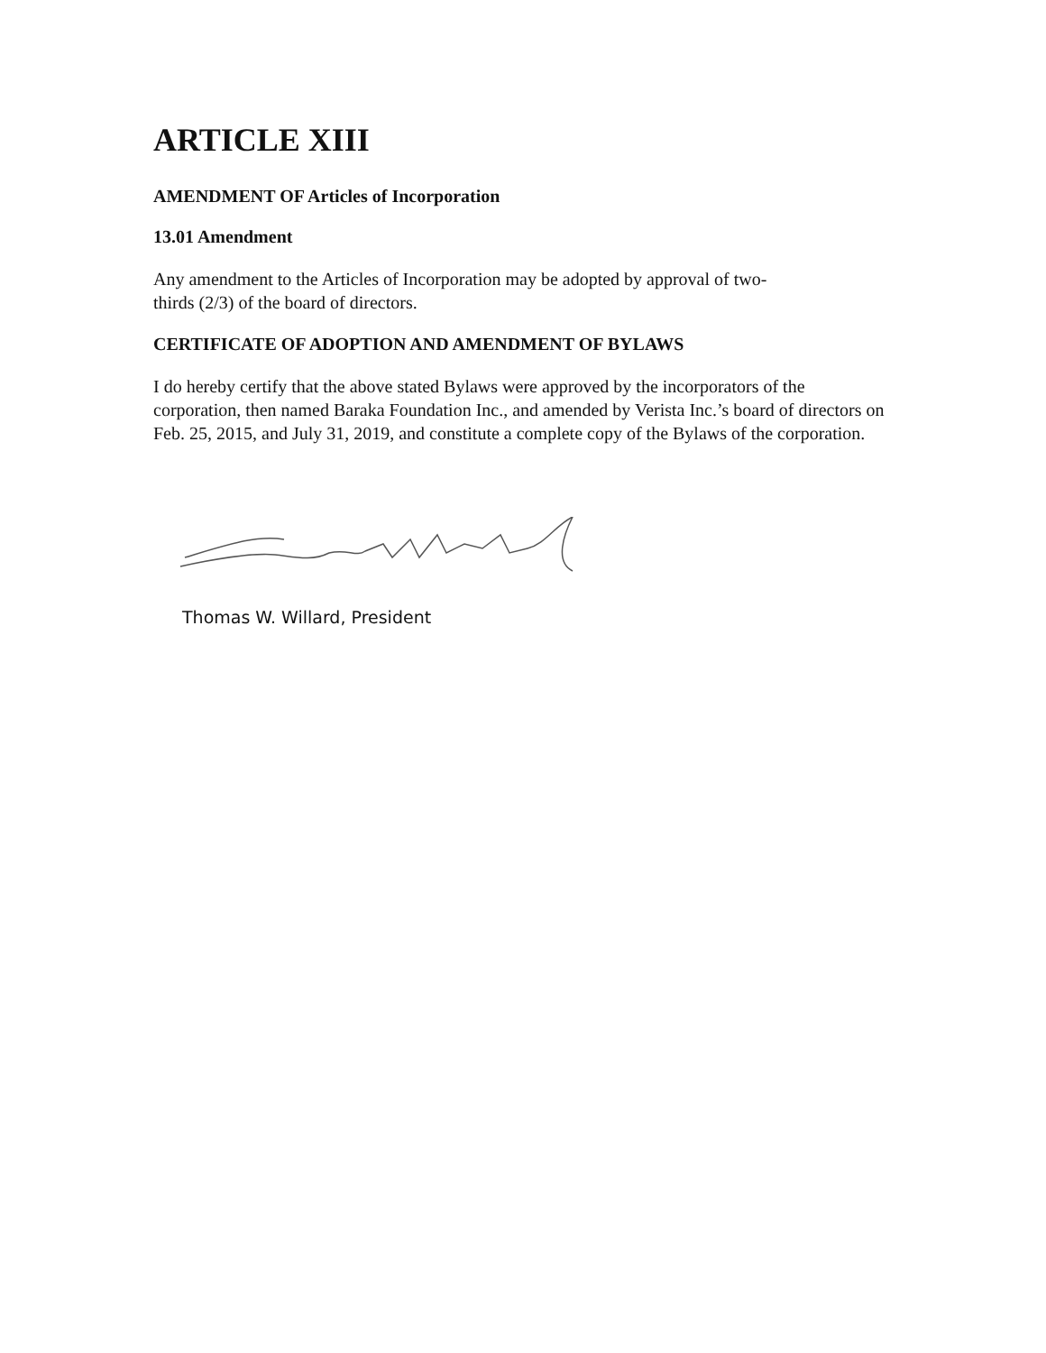ARTICLE XIII
AMENDMENT OF Articles of Incorporation
13.01 Amendment
Any amendment to the Articles of Incorporation may be adopted by approval of two-
thirds (2/3) of the board of directors.
CERTIFICATE OF ADOPTION AND AMENDMENT OF BYLAWS
I do hereby certify that the above stated Bylaws were approved by the incorporators of the corporation, then named Baraka Foundation Inc., and amended by Verista Inc.’s board of directors on Feb. 25, 2015, and July 31, 2019, and constitute a complete copy of the Bylaws of the corporation.
Thomas W. Willard, President